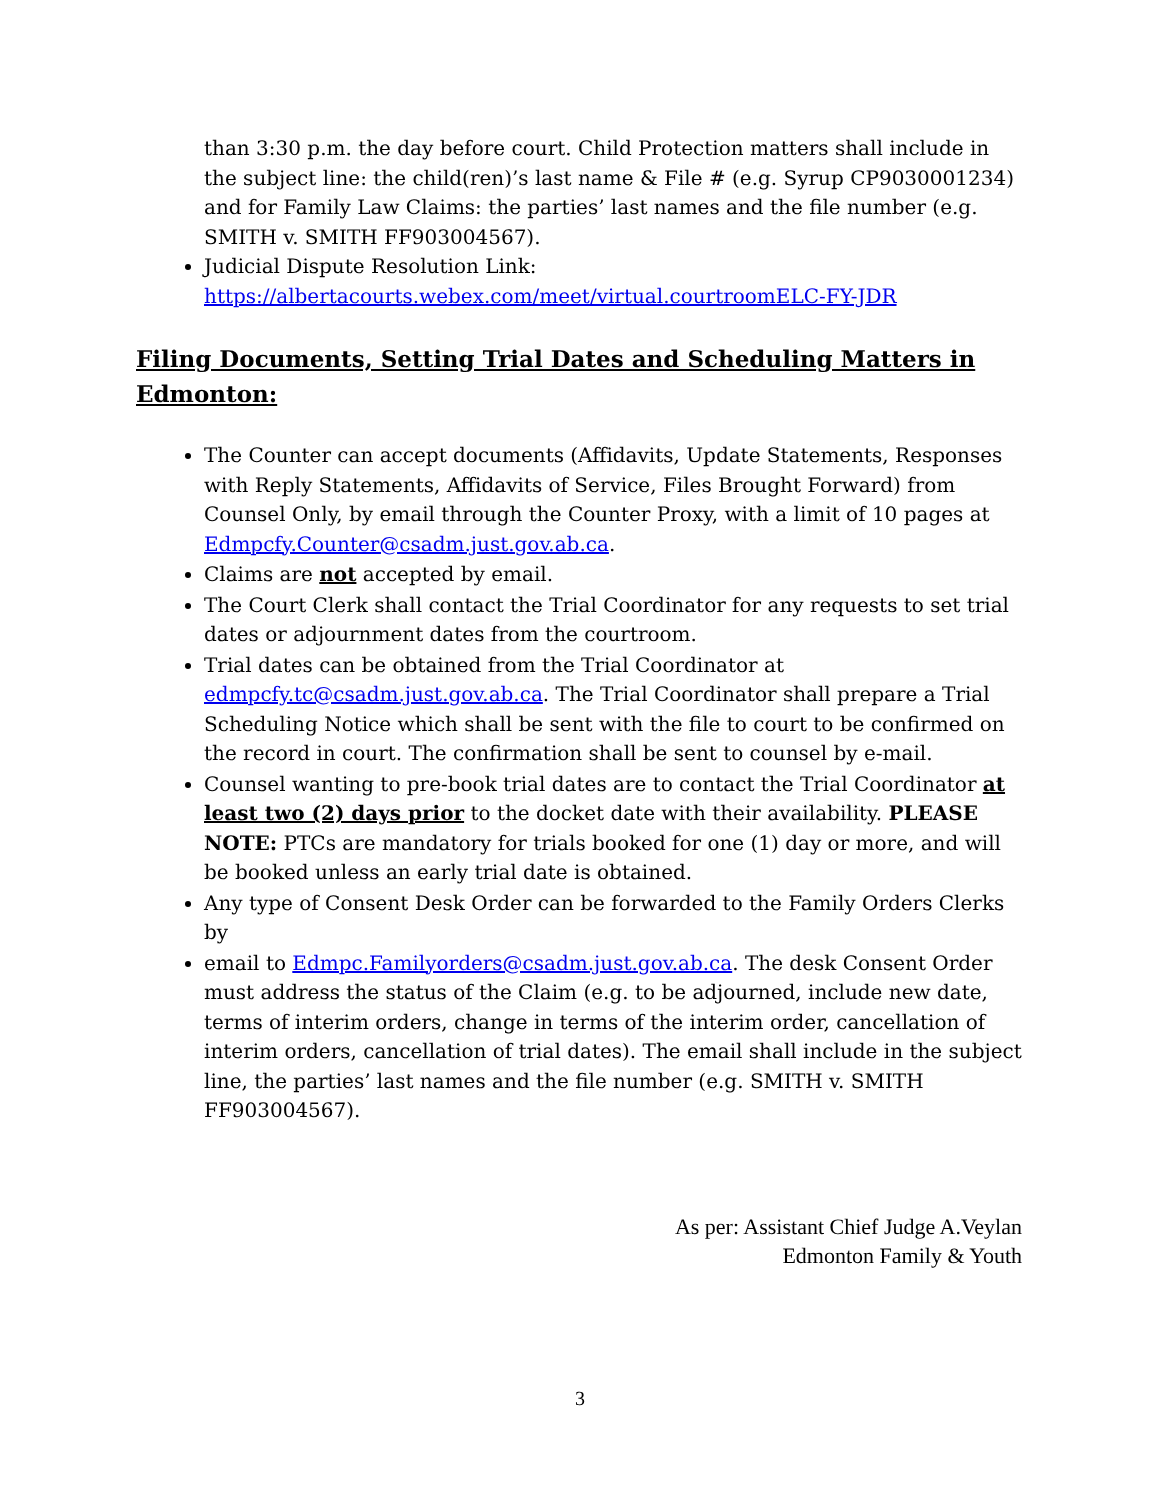than 3:30 p.m. the day before court. Child Protection matters shall include in the subject line: the child(ren)’s last name & File # (e.g. Syrup CP9030001234) and for Family Law Claims: the parties’ last names and the file number (e.g. SMITH v. SMITH FF903004567).
Judicial Dispute Resolution Link: https://albertacourts.webex.com/meet/virtual.courtroomELC-FY-JDR
Filing Documents, Setting Trial Dates and Scheduling Matters in Edmonton:
The Counter can accept documents (Affidavits, Update Statements, Responses with Reply Statements, Affidavits of Service, Files Brought Forward) from Counsel Only, by email through the Counter Proxy, with a limit of 10 pages at Edmpcfy.Counter@csadm.just.gov.ab.ca.
Claims are not accepted by email.
The Court Clerk shall contact the Trial Coordinator for any requests to set trial dates or adjournment dates from the courtroom.
Trial dates can be obtained from the Trial Coordinator at edmpcfy.tc@csadm.just.gov.ab.ca. The Trial Coordinator shall prepare a Trial Scheduling Notice which shall be sent with the file to court to be confirmed on the record in court. The confirmation shall be sent to counsel by e-mail.
Counsel wanting to pre-book trial dates are to contact the Trial Coordinator at least two (2) days prior to the docket date with their availability. PLEASE NOTE: PTCs are mandatory for trials booked for one (1) day or more, and will be booked unless an early trial date is obtained.
Any type of Consent Desk Order can be forwarded to the Family Orders Clerks by
email to Edmpc.Familyorders@csadm.just.gov.ab.ca. The desk Consent Order must address the status of the Claim (e.g. to be adjourned, include new date, terms of interim orders, change in terms of the interim order, cancellation of interim orders, cancellation of trial dates). The email shall include in the subject line, the parties’ last names and the file number (e.g. SMITH v. SMITH FF903004567).
As per: Assistant Chief Judge A.Veylan
Edmonton Family & Youth
3